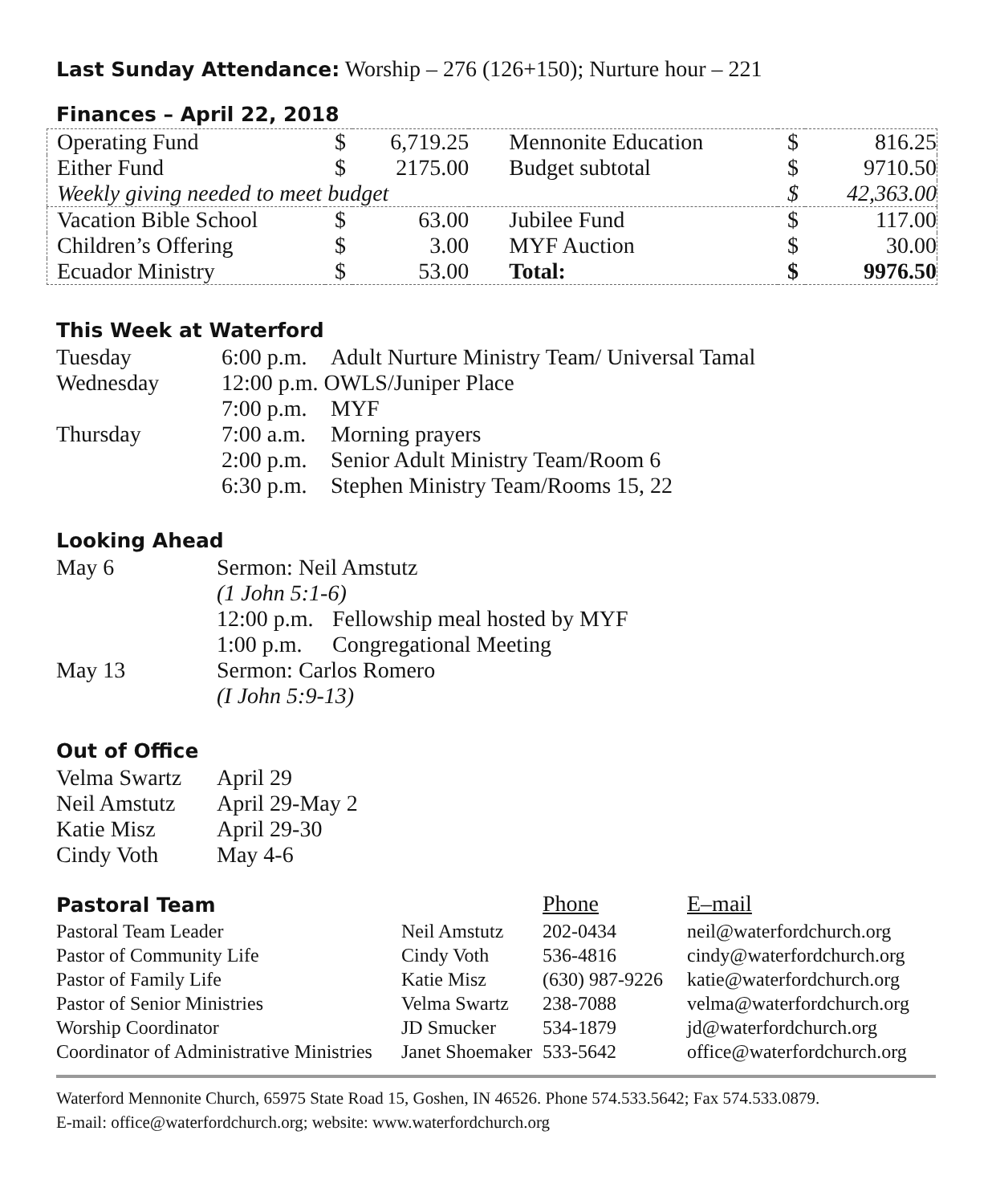Last Sunday Attendance: Worship – 276 (126+150); Nurture hour – 221
Finances – April 22, 2018
| Operating Fund | $ | 6,719.25 | Mennonite Education | $ | 816.25 |
| Either Fund | $ | 2175.00 | Budget subtotal | $ | 9710.50 |
| Weekly giving needed to meet budget | | | | $ | 42,363.00 |
| Vacation Bible School | $ | 63.00 | Jubilee Fund | $ | 117.00 |
| Children’s Offering | $ | 3.00 | MYF Auction | $ | 30.00 |
| Ecuador Ministry | $ | 53.00 | Total: | $ | 9976.50 |
This Week at Waterford
| Tuesday | 6:00 p.m. | Adult Nurture Ministry Team/ Universal Tamal |
| Wednesday | 12:00 p.m. OWLS/Juniper Place | |
| | 7:00 p.m. | MYF |
| Thursday | 7:00 a.m. | Morning prayers |
| | 2:00 p.m. | Senior Adult Ministry Team/Room 6 |
| | 6:30 p.m. | Stephen Ministry Team/Rooms 15, 22 |
Looking Ahead
| May 6 | Sermon: Neil Amstutz | |
| | (1 John 5:1-6) | |
| | 12:00 p.m. | Fellowship meal hosted by MYF |
| | 1:00 p.m. | Congregational Meeting |
| May 13 | Sermon: Carlos Romero | |
| | (I John 5:9-13) | |
Out of Office
| Velma Swartz | April 29 |
| Neil Amstutz | April 29-May 2 |
| Katie Misz | April 29-30 |
| Cindy Voth | May 4-6 |
| Pastoral Team | | Phone | E–mail |
| Pastoral Team Leader | Neil Amstutz | 202-0434 | neil@waterfordchurch.org |
| Pastor of Community Life | Cindy Voth | 536-4816 | cindy@waterfordchurch.org |
| Pastor of Family Life | Katie Misz | (630) 987-9226 | katie@waterfordchurch.org |
| Pastor of Senior Ministries | Velma Swartz | 238-7088 | velma@waterfordchurch.org |
| Worship Coordinator | JD Smucker | 534-1879 | jd@waterfordchurch.org |
| Coordinator of Administrative Ministries | Janet Shoemaker | 533-5642 | office@waterfordchurch.org |
Waterford Mennonite Church, 65975 State Road 15, Goshen, IN 46526. Phone 574.533.5642; Fax 574.533.0879.
E-mail: office@waterfordchurch.org; website: www.waterfordchurch.org